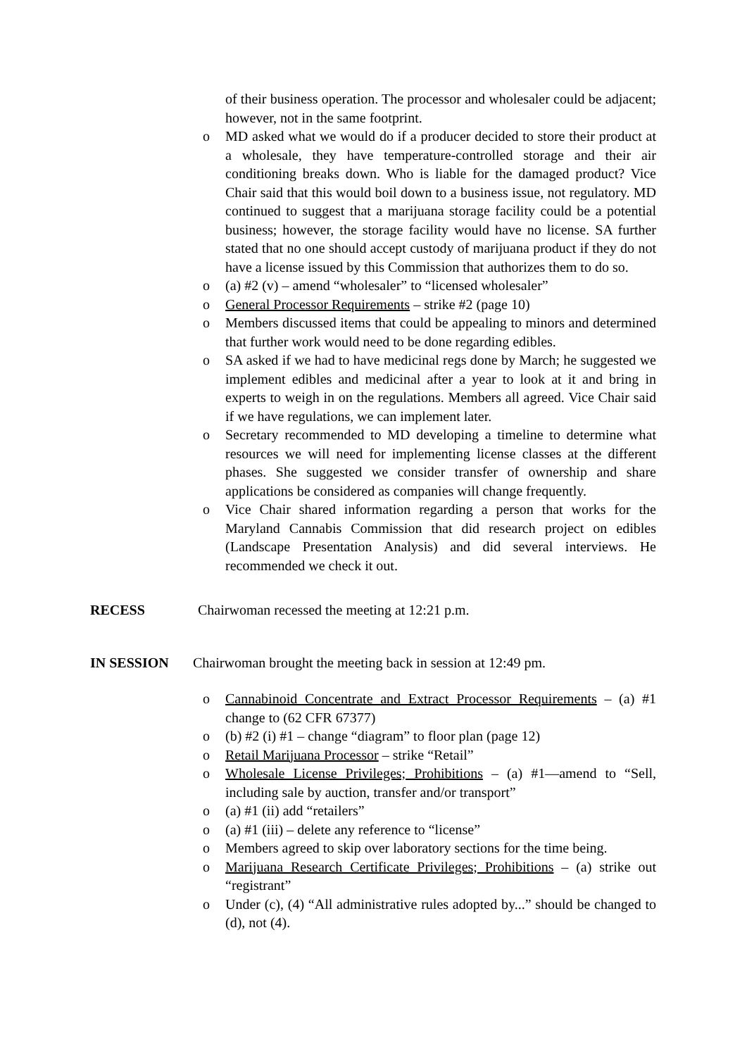of their business operation. The processor and wholesaler could be adjacent; however, not in the same footprint.
o MD asked what we would do if a producer decided to store their product at a wholesale, they have temperature-controlled storage and their air conditioning breaks down. Who is liable for the damaged product? Vice Chair said that this would boil down to a business issue, not regulatory. MD continued to suggest that a marijuana storage facility could be a potential business; however, the storage facility would have no license. SA further stated that no one should accept custody of marijuana product if they do not have a license issued by this Commission that authorizes them to do so.
o (a) #2 (v) – amend “wholesaler” to “licensed wholesaler”
o General Processor Requirements – strike #2 (page 10)
o Members discussed items that could be appealing to minors and determined that further work would need to be done regarding edibles.
o SA asked if we had to have medicinal regs done by March; he suggested we implement edibles and medicinal after a year to look at it and bring in experts to weigh in on the regulations. Members all agreed. Vice Chair said if we have regulations, we can implement later.
o Secretary recommended to MD developing a timeline to determine what resources we will need for implementing license classes at the different phases. She suggested we consider transfer of ownership and share applications be considered as companies will change frequently.
o Vice Chair shared information regarding a person that works for the Maryland Cannabis Commission that did research project on edibles (Landscape Presentation Analysis) and did several interviews. He recommended we check it out.
RECESS Chairwoman recessed the meeting at 12:21 p.m.
IN SESSION Chairwoman brought the meeting back in session at 12:49 pm.
o Cannabinoid Concentrate and Extract Processor Requirements – (a) #1 change to (62 CFR 67377)
o (b) #2 (i) #1 – change “diagram” to floor plan (page 12)
o Retail Marijuana Processor – strike “Retail”
o Wholesale License Privileges; Prohibitions – (a) #1—amend to “Sell, including sale by auction, transfer and/or transport”
o (a) #1 (ii) add “retailers”
o (a) #1 (iii) – delete any reference to “license”
o Members agreed to skip over laboratory sections for the time being.
o Marijuana Research Certificate Privileges; Prohibitions – (a) strike out “registrant”
o Under (c), (4) “All administrative rules adopted by...” should be changed to (d), not (4).